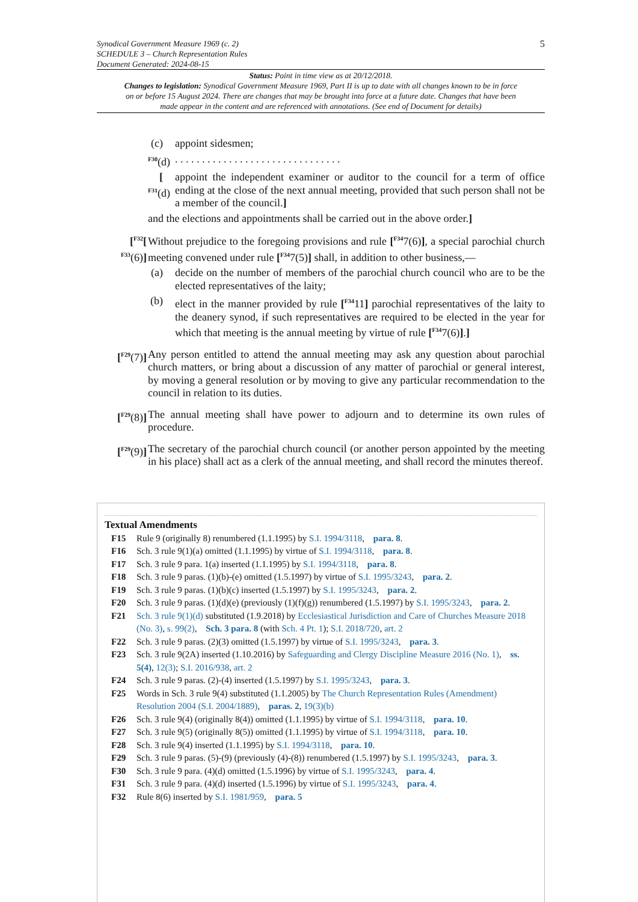5
Synodical Government Measure 1969 (c. 2)
SCHEDULE 3 – Church Representation Rules
Document Generated: 2024-08-15
Status: Point in time view as at 20/12/2018.
Changes to legislation: Synodical Government Measure 1969, Part II is up to date with all changes known to be in force on or before 15 August 2024. There are changes that may be brought into force at a future date. Changes that have been made appear in the content and are referenced with annotations. (See end of Document for details)
(c) appoint sidesmen;
<sup>F30</sup>(d)
. . . . . . . . . . . . . . . . . . . . . . . . . . . . . . .
[
<sup>F31</sup>(d)
appoint the independent examiner or auditor to the council for a term of office ending at the close of the next annual meeting, provided that such person shall not be a member of the council.]
and the elections and appointments shall be carried out in the above order.]
[<sup>F32</sup>[
<sup>F33</sup>(6)]
Without prejudice to the foregoing provisions and rule [<sup>F34</sup>7(6)], a special parochial church meeting convened under rule [<sup>F34</sup>7(5)] shall, in addition to other business,—
(a) decide on the number of members of the parochial church council who are to be the elected representatives of the laity;
(b) elect in the manner provided by rule [<sup>F34</sup>11] parochial representatives of the laity to the deanery synod, if such representatives are required to be elected in the year for which that meeting is the annual meeting by virtue of rule [<sup>F34</sup>7(6)].]
[<sup>F29</sup>(7)]
Any person entitled to attend the annual meeting may ask any question about parochial church matters, or bring about a discussion of any matter of parochial or general interest, by moving a general resolution or by moving to give any particular recommendation to the council in relation to its duties.
[<sup>F29</sup>(8)]
The annual meeting shall have power to adjourn and to determine its own rules of procedure.
[<sup>F29</sup>(9)]
The secretary of the parochial church council (or another person appointed by the meeting in his place) shall act as a clerk of the annual meeting, and shall record the minutes thereof.
Textual Amendments
F15 Rule 9 (originally 8) renumbered (1.1.1995) by S.I. 1994/3118, para. 8.
F16 Sch. 3 rule 9(1)(a) omitted (1.1.1995) by virtue of S.I. 1994/3118, para. 8.
F17 Sch. 3 rule 9 para. 1(a) inserted (1.1.1995) by S.I. 1994/3118, para. 8.
F18 Sch. 3 rule 9 paras. (1)(b)-(e) omitted (1.5.1997) by virtue of S.I. 1995/3243, para. 2.
F19 Sch. 3 rule 9 paras. (1)(b)(c) inserted (1.5.1997) by S.I. 1995/3243, para. 2.
F20 Sch. 3 rule 9 paras. (1)(d)(e) (previously (1)(f)(g)) renumbered (1.5.1997) by S.I. 1995/3243, para. 2.
F21 Sch. 3 rule 9(1)(d) substituted (1.9.2018) by Ecclesiastical Jurisdiction and Care of Churches Measure 2018 (No. 3), s. 99(2), Sch. 3 para. 8 (with Sch. 4 Pt. 1); S.I. 2018/720, art. 2
F22 Sch. 3 rule 9 paras. (2)(3) omitted (1.5.1997) by virtue of S.I. 1995/3243, para. 3.
F23 Sch. 3 rule 9(2A) inserted (1.10.2016) by Safeguarding and Clergy Discipline Measure 2016 (No. 1), ss. 5(4), 12(3); S.I. 2016/938, art. 2
F24 Sch. 3 rule 9 paras. (2)-(4) inserted (1.5.1997) by S.I. 1995/3243, para. 3.
F25 Words in Sch. 3 rule 9(4) substituted (1.1.2005) by The Church Representation Rules (Amendment) Resolution 2004 (S.I. 2004/1889), paras. 2, 19(3)(b)
F26 Sch. 3 rule 9(4) (originally 8(4)) omitted (1.1.1995) by virtue of S.I. 1994/3118, para. 10.
F27 Sch. 3 rule 9(5) (originally 8(5)) omitted (1.1.1995) by virtue of S.I. 1994/3118, para. 10.
F28 Sch. 3 rule 9(4) inserted (1.1.1995) by S.I. 1994/3118, para. 10.
F29 Sch. 3 rule 9 paras. (5)-(9) (previously (4)-(8)) renumbered (1.5.1997) by S.I. 1995/3243, para. 3.
F30 Sch. 3 rule 9 para. (4)(d) omitted (1.5.1996) by virtue of S.I. 1995/3243, para. 4.
F31 Sch. 3 rule 9 para. (4)(d) inserted (1.5.1996) by virtue of S.I. 1995/3243, para. 4.
F32 Rule 8(6) inserted by S.I. 1981/959, para. 5